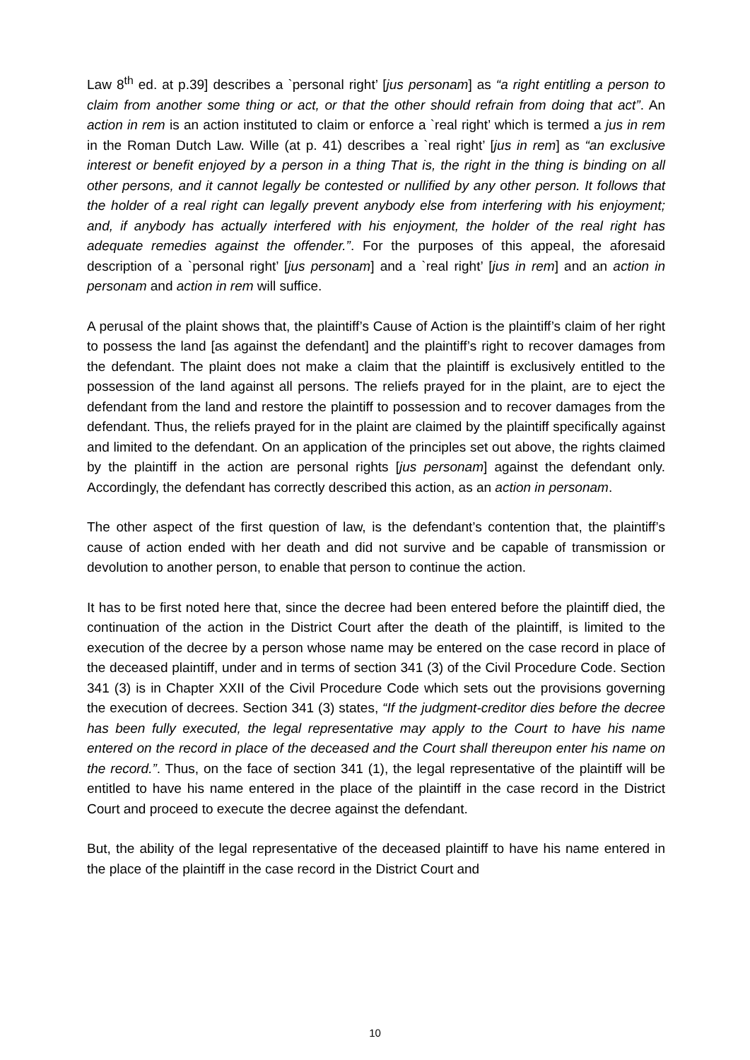Law 8<sup>th</sup> ed. at p.39] describes a `personal right’ [jus personam] as “a right entitling a person to claim from another some thing or act, or that the other should refrain from doing that act”. An action in rem is an action instituted to claim or enforce a `real right’ which is termed a jus in rem in the Roman Dutch Law. Wille (at p. 41) describes a `real right’ [jus in rem] as “an exclusive interest or benefit enjoyed by a person in a thing That is, the right in the thing is binding on all other persons, and it cannot legally be contested or nullified by any other person. It follows that the holder of a real right can legally prevent anybody else from interfering with his enjoyment; and, if anybody has actually interfered with his enjoyment, the holder of the real right has adequate remedies against the offender.”. For the purposes of this appeal, the aforesaid description of a `personal right’ [jus personam] and a `real right’ [jus in rem] and an action in personam and action in rem will suffice.
A perusal of the plaint shows that, the plaintiff’s Cause of Action is the plaintiff’s claim of her right to possess the land [as against the defendant] and the plaintiff’s right to recover damages from the defendant. The plaint does not make a claim that the plaintiff is exclusively entitled to the possession of the land against all persons. The reliefs prayed for in the plaint, are to eject the defendant from the land and restore the plaintiff to possession and to recover damages from the defendant. Thus, the reliefs prayed for in the plaint are claimed by the plaintiff specifically against and limited to the defendant. On an application of the principles set out above, the rights claimed by the plaintiff in the action are personal rights [jus personam] against the defendant only. Accordingly, the defendant has correctly described this action, as an action in personam.
The other aspect of the first question of law, is the defendant’s contention that, the plaintiff’s cause of action ended with her death and did not survive and be capable of transmission or devolution to another person, to enable that person to continue the action.
It has to be first noted here that, since the decree had been entered before the plaintiff died, the continuation of the action in the District Court after the death of the plaintiff, is limited to the execution of the decree by a person whose name may be entered on the case record in place of the deceased plaintiff, under and in terms of section 341 (3) of the Civil Procedure Code. Section 341 (3) is in Chapter XXII of the Civil Procedure Code which sets out the provisions governing the execution of decrees. Section 341 (3) states, “If the judgment-creditor dies before the decree has been fully executed, the legal representative may apply to the Court to have his name entered on the record in place of the deceased and the Court shall thereupon enter his name on the record.”. Thus, on the face of section 341 (1), the legal representative of the plaintiff will be entitled to have his name entered in the place of the plaintiff in the case record in the District Court and proceed to execute the decree against the defendant.
But, the ability of the legal representative of the deceased plaintiff to have his name entered in the place of the plaintiff in the case record in the District Court and
10